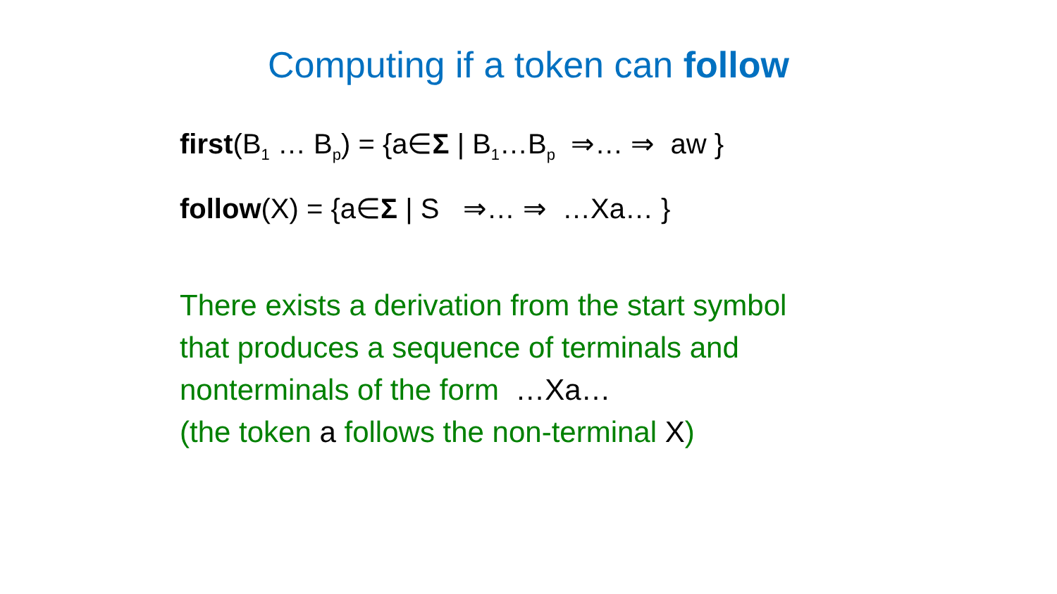Computing if a token can follow
first(B<sub>1</sub> … B<sub>p</sub>) = {a∈Σ | B<sub>1</sub>…B<sub>p</sub> ⇒… ⇒ aw }
follow(X) = {a∈Σ | S ⇒… ⇒ …Xa… }
There exists a derivation from the start symbol
that produces a sequence of terminals and
nonterminals of the form …Xa…
(the token a follows the non-terminal X)